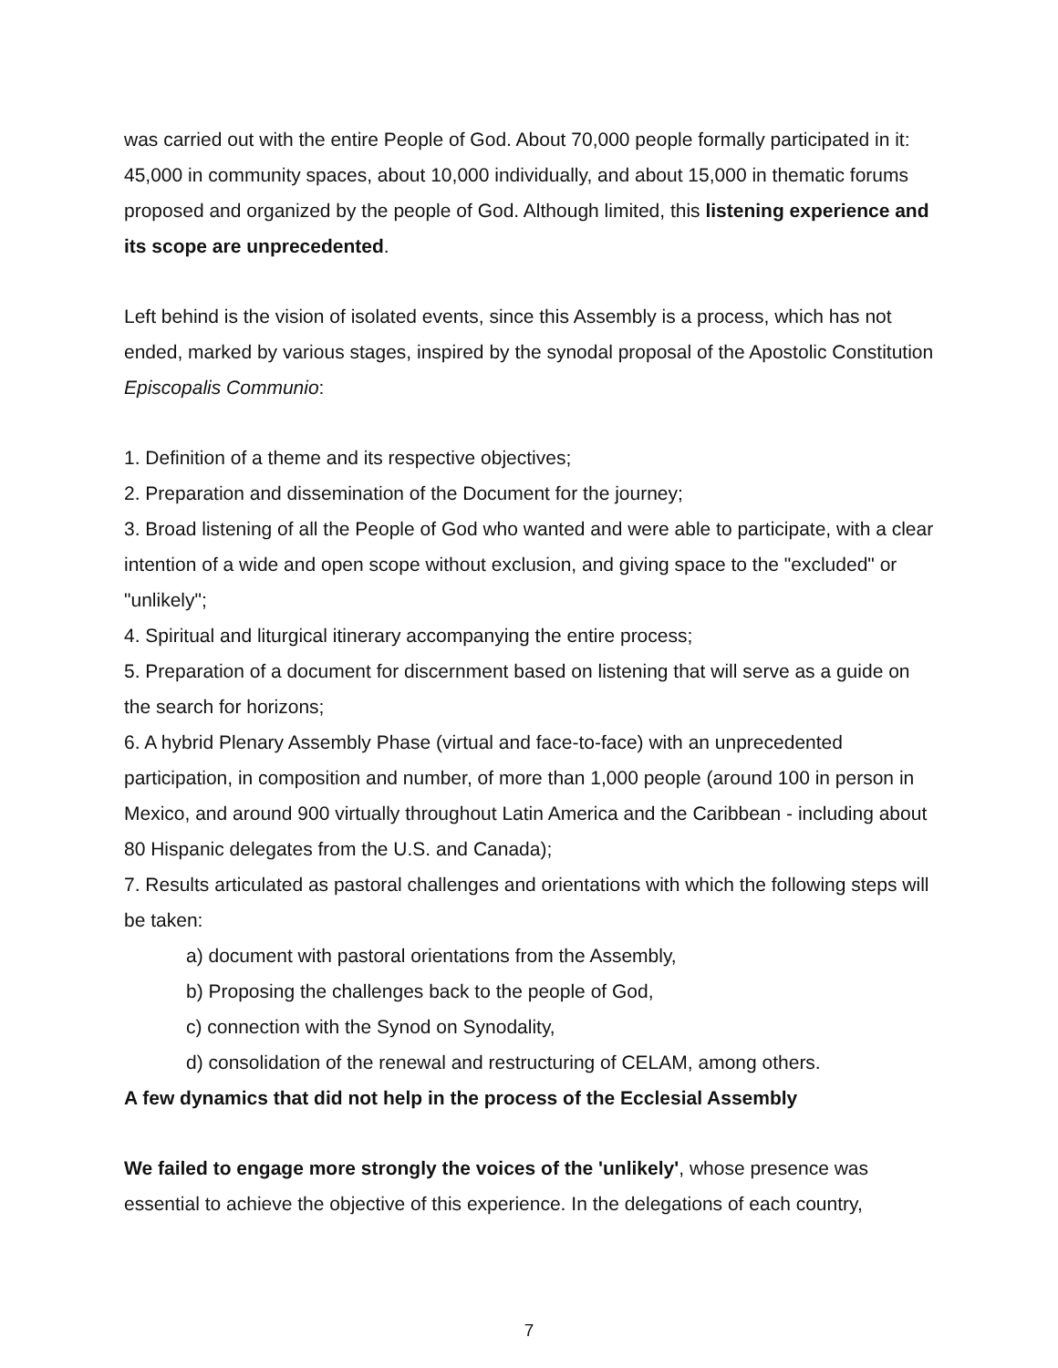was carried out with the entire People of God. About 70,000 people formally participated in it: 45,000 in community spaces, about 10,000 individually, and about 15,000 in thematic forums proposed and organized by the people of God. Although limited, this listening experience and its scope are unprecedented.
Left behind is the vision of isolated events, since this Assembly is a process, which has not ended, marked by various stages, inspired by the synodal proposal of the Apostolic Constitution Episcopalis Communio:
1. Definition of a theme and its respective objectives;
2. Preparation and dissemination of the Document for the journey;
3. Broad listening of all the People of God who wanted and were able to participate, with a clear intention of a wide and open scope without exclusion, and giving space to the "excluded" or "unlikely";
4. Spiritual and liturgical itinerary accompanying the entire process;
5. Preparation of a document for discernment based on listening that will serve as a guide on the search for horizons;
6. A hybrid Plenary Assembly Phase (virtual and face-to-face) with an unprecedented participation, in composition and number, of more than 1,000 people (around 100 in person in Mexico, and around 900 virtually throughout Latin America and the Caribbean - including about 80 Hispanic delegates from the U.S. and Canada);
7. Results articulated as pastoral challenges and orientations with which the following steps will be taken:
a) document with pastoral orientations from the Assembly,
b) Proposing the challenges back to the people of God,
c) connection with the Synod on Synodality,
d) consolidation of the renewal and restructuring of CELAM, among others.
A few dynamics that did not help in the process of the Ecclesial Assembly
We failed to engage more strongly the voices of the 'unlikely', whose presence was essential to achieve the objective of this experience. In the delegations of each country,
7